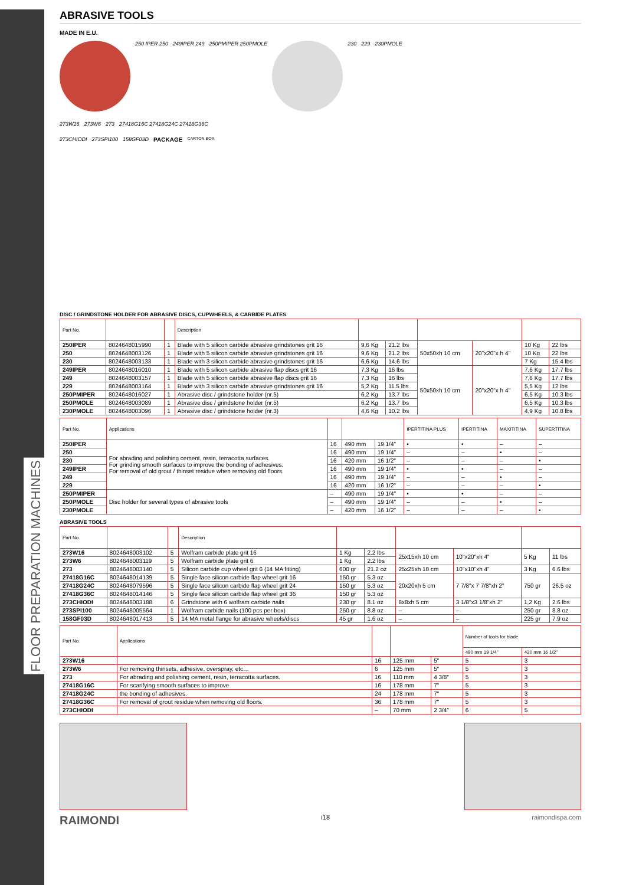FLOOR PREPARATION MACHINES
ABRASIVE TOOLS
MADE IN E.U.
250 IPER 250 249IPER 249 250PMIPER 250PMOLE
230 229 230PMOLE
273W16 273W6 273 27418G16C 27418G24C 27418G36C
273CHIODI 273SPI100 158GF03D PACKAGE CARTON BOX
DISC / GRINDSTONE HOLDER FOR ABRASIVE DISCS, CUPWHEELS, & CARBIDE PLATES
| Part No. | | | Description | | | | | | |
| --- | --- | --- | --- | --- | --- | --- | --- | --- | --- |
| 250IPER | 8024648015990 | 1 | Blade with 5 silicon carbide abrasive grindstones grit 16 | 9,6 Kg | 21.2 lbs | 50x50xh 10 cm | 20"x20"x h 4" | 10 Kg | 22 lbs |
| 250 | 8024648003126 | 1 | Blade with 5 silicon carbide abrasive grindstones grit 16 | 9,6 Kg | 21.2 lbs | | | 10 Kg | 22 lbs |
| 230 | 8024648003133 | 1 | Blade with 3 silicon carbide abrasive grindstones grit 16 | 6,6 Kg | 14.6 lbs | | | 7 Kg | 15.4 lbs |
| 249IPER | 8024648016010 | 1 | Blade with 5 silicon carbide abrasive flap discs grit 16 | 7,3 Kg | 16 lbs | 50x50xh 10 cm | 20"x20"x h 4" | 7,6 Kg | 17.7 lbs |
| 249 | 8024648003157 | 1 | Blade with 5 silicon carbide abrasive flap discs grit 16 | 7,3 Kg | 16 lbs | | | 7,6 Kg | 17.7 lbs |
| 229 | 8024648003164 | 1 | Blade with 3 silicon carbide abrasive grindstones grit 16 | 5,2 Kg | 11.5 lbs | | | 5,5 Kg | 12 lbs |
| 250PMIPER | 8024648016027 | 1 | Abrasive disc / grindstone holder (nr.5) | 6,2 Kg | 13.7 lbs | | | 6,5 Kg | 10.3 lbs |
| 250PMOLE | 8024648003089 | 1 | Abrasive disc / grindstone holder (nr.5) | 6,2 Kg | 13.7 lbs | | | 6,5 Kg | 10.3 lbs |
| 230PMOLE | 8024648003096 | 1 | Abrasive disc / grindstone holder (nr.3) | 4,6 Kg | 10.2 lbs | | | 4,9 Kg | 10.8 lbs |
| Part No. | Applications | | | | IPERTITINA PLUS | IPERTITINA | MAXITITINA | SUPERTITINA |
| --- | --- | --- | --- | --- | --- | --- | --- | --- |
| 250IPER | For abrading and polishing cement, resin, terracotta surfaces. For grinding smooth surfaces to improve the bonding of adhesives. For removal of old grout / thinset residue when removing old floors. | 16 | 490 mm | 19 1/4" | • | • | – | – |
| 250 | | 16 | 490 mm | 19 1/4" | – | – | • | – |
| 230 | | 16 | 420 mm | 16 1/2" | – | – | – | • |
| 249IPER | | 16 | 490 mm | 19 1/4" | • | • | – | – |
| 249 | | 16 | 490 mm | 19 1/4" | – | – | • | – |
| 229 | | 16 | 420 mm | 16 1/2" | – | – | – | • |
| 250PMIPER | Disc holder for several types of abrasive tools | – | 490 mm | 19 1/4" | • | • | – | – |
| 250PMOLE | | – | 490 mm | 19 1/4" | – | – | • | – |
| 230PMOLE | | – | 420 mm | 16 1/2" | – | – | – | • |
ABRASIVE TOOLS
| Part No. | | | Description | | | | | | |
| --- | --- | --- | --- | --- | --- | --- | --- | --- | --- |
| 273W16 | 8024648003102 | 5 | Wolfram carbide plate grit 16 | 1 Kg | 2.2 lbs | 25x15xh 10 cm | 10"x20"xh 4" | 5 Kg | 11 lbs |
| 273W6 | 8024648003119 | 5 | Wolfram carbide plate grit 6 | 1 Kg | 2.2 lbs | | | | |
| 273 | 8024648003140 | 5 | Silicon carbide cup wheel grit 6 (14 MA fitting) | 600 gr | 21.2 oz | 25x25xh 10 cm | 10"x10"xh 4" | 3 Kg | 6.6 lbs |
| 27418G16C | 8024648014139 | 5 | Single face silicon carbide flap wheel grit 16 | 150 gr | 5.3 oz | 20x20xh 5 cm | 7 7/8"x 7 7/8"xh 2" | 750 gr | 26.5 oz |
| 27418G24C | 8024648079596 | 5 | Single face silicon carbide flap wheel grit 24 | 150 gr | 5.3 oz | | | | |
| 27418G36C | 8024648014146 | 5 | Single face silicon carbide flap wheel grit 36 | 150 gr | 5.3 oz | | | | |
| 273CHIODI | 8024648003188 | 6 | Grindstone with 6 wolfram carbide nails | 230 gr | 8.1 oz | 8x8xh 5 cm | 3 1/8"x3 1/8"xh 2" | 1,2 Kg | 2.6 lbs |
| 273SPI100 | 8024648005564 | 1 | Wolfram carbide nails (100 pcs per box) | 250 gr | 8.8 oz | – | – | 250 gr | 8.8 oz |
| 158GF03D | 8024648017413 | 5 | 14 MA metal flange for abrasive wheels/discs | 45 gr | 1.6 oz | – | – | 225 gr | 7.9 oz |
| Part No. | Applications | | | | Number of tools for blade | |
| --- | --- | --- | --- | --- | --- | --- |
| | | | | | 490 mm 19 1/4" | 420 mm 16 1/2" |
| 273W16 | | 16 | 125 mm | 5" | 5 | 3 |
| 273W6 | For removing thinsets, adhesive, overspray, etc… | 6 | 125 mm | 5" | 5 | 3 |
| 273 | For abrading and polishing cement, resin, terracotta surfaces. | 16 | 110 mm | 4 3/8" | 5 | 3 |
| 27418G16C | For scarifying smooth surfaces to improve | 16 | 178 mm | 7" | 5 | 3 |
| 27418G24C | the bonding of adhesives. | 24 | 178 mm | 7" | 5 | 3 |
| 27418G36C | For removal of grout residue when removing old floors. | 36 | 178 mm | 7" | 5 | 3 |
| 273CHIODI | | – | 70 mm | 2 3/4" | 6 | 5 |
RAIMONDI i18 raimondispa.com